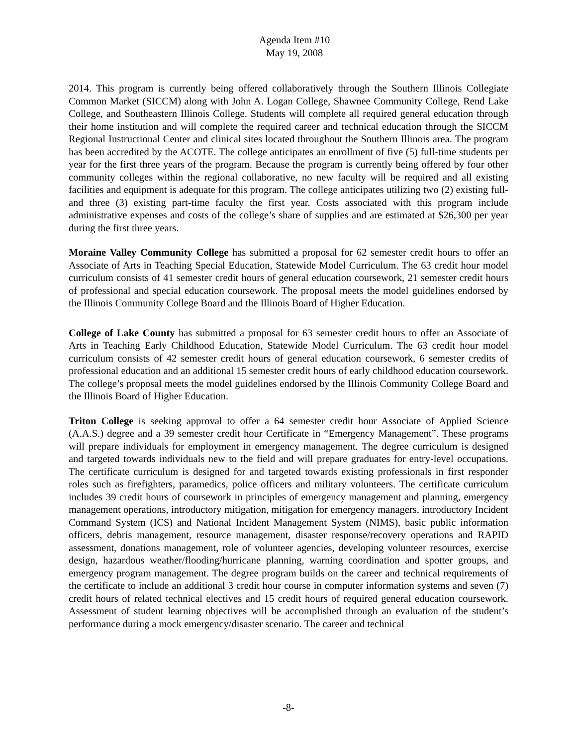Agenda Item #10
May 19, 2008
2014. This program is currently being offered collaboratively through the Southern Illinois Collegiate Common Market (SICCM) along with John A. Logan College, Shawnee Community College, Rend Lake College, and Southeastern Illinois College. Students will complete all required general education through their home institution and will complete the required career and technical education through the SICCM Regional Instructional Center and clinical sites located throughout the Southern Illinois area. The program has been accredited by the ACOTE. The college anticipates an enrollment of five (5) full-time students per year for the first three years of the program. Because the program is currently being offered by four other community colleges within the regional collaborative, no new faculty will be required and all existing facilities and equipment is adequate for this program. The college anticipates utilizing two (2) existing full- and three (3) existing part-time faculty the first year. Costs associated with this program include administrative expenses and costs of the college’s share of supplies and are estimated at $26,300 per year during the first three years.
Moraine Valley Community College has submitted a proposal for 62 semester credit hours to offer an Associate of Arts in Teaching Special Education, Statewide Model Curriculum. The 63 credit hour model curriculum consists of 41 semester credit hours of general education coursework, 21 semester credit hours of professional and special education coursework. The proposal meets the model guidelines endorsed by the Illinois Community College Board and the Illinois Board of Higher Education.
College of Lake County has submitted a proposal for 63 semester credit hours to offer an Associate of Arts in Teaching Early Childhood Education, Statewide Model Curriculum. The 63 credit hour model curriculum consists of 42 semester credit hours of general education coursework, 6 semester credits of professional education and an additional 15 semester credit hours of early childhood education coursework. The college’s proposal meets the model guidelines endorsed by the Illinois Community College Board and the Illinois Board of Higher Education.
Triton College is seeking approval to offer a 64 semester credit hour Associate of Applied Science (A.A.S.) degree and a 39 semester credit hour Certificate in “Emergency Management”. These programs will prepare individuals for employment in emergency management. The degree curriculum is designed and targeted towards individuals new to the field and will prepare graduates for entry-level occupations. The certificate curriculum is designed for and targeted towards existing professionals in first responder roles such as firefighters, paramedics, police officers and military volunteers. The certificate curriculum includes 39 credit hours of coursework in principles of emergency management and planning, emergency management operations, introductory mitigation, mitigation for emergency managers, introductory Incident Command System (ICS) and National Incident Management System (NIMS), basic public information officers, debris management, resource management, disaster response/recovery operations and RAPID assessment, donations management, role of volunteer agencies, developing volunteer resources, exercise design, hazardous weather/flooding/hurricane planning, warning coordination and spotter groups, and emergency program management. The degree program builds on the career and technical requirements of the certificate to include an additional 3 credit hour course in computer information systems and seven (7) credit hours of related technical electives and 15 credit hours of required general education coursework. Assessment of student learning objectives will be accomplished through an evaluation of the student’s performance during a mock emergency/disaster scenario. The career and technical
-8-